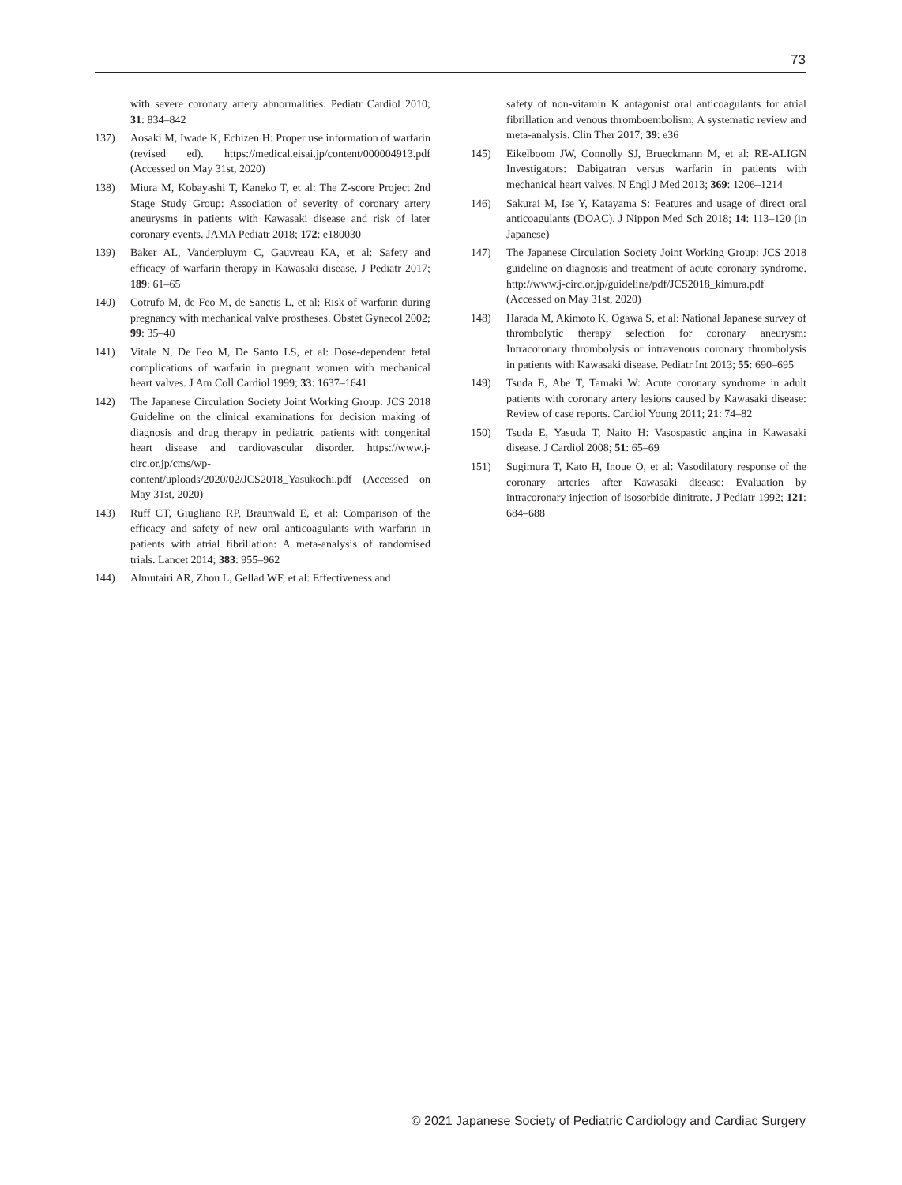73
with severe coronary artery abnormalities. Pediatr Cardiol 2010; 31: 834–842
137) Aosaki M, Iwade K, Echizen H: Proper use information of warfarin (revised ed). https://medical.eisai.jp/content/000004913.pdf (Accessed on May 31st, 2020)
138) Miura M, Kobayashi T, Kaneko T, et al: The Z-score Project 2nd Stage Study Group: Association of severity of coronary artery aneurysms in patients with Kawasaki disease and risk of later coronary events. JAMA Pediatr 2018; 172: e180030
139) Baker AL, Vanderpluym C, Gauvreau KA, et al: Safety and efficacy of warfarin therapy in Kawasaki disease. J Pediatr 2017; 189: 61–65
140) Cotrufo M, de Feo M, de Sanctis L, et al: Risk of warfarin during pregnancy with mechanical valve prostheses. Obstet Gynecol 2002; 99: 35–40
141) Vitale N, De Feo M, De Santo LS, et al: Dose-dependent fetal complications of warfarin in pregnant women with mechanical heart valves. J Am Coll Cardiol 1999; 33: 1637–1641
142) The Japanese Circulation Society Joint Working Group: JCS 2018 Guideline on the clinical examinations for decision making of diagnosis and drug therapy in pediatric patients with congenital heart disease and cardiovascular disorder. https://www.j-circ.or.jp/cms/wp-content/uploads/2020/02/JCS2018_Yasukochi.pdf (Accessed on May 31st, 2020)
143) Ruff CT, Giugliano RP, Braunwald E, et al: Comparison of the efficacy and safety of new oral anticoagulants with warfarin in patients with atrial fibrillation: A meta-analysis of randomised trials. Lancet 2014; 383: 955–962
144) Almutairi AR, Zhou L, Gellad WF, et al: Effectiveness and
safety of non-vitamin K antagonist oral anticoagulants for atrial fibrillation and venous thromboembolism; A systematic review and meta-analysis. Clin Ther 2017; 39: e36
145) Eikelboom JW, Connolly SJ, Brueckmann M, et al: RE-ALIGN Investigators: Dabigatran versus warfarin in patients with mechanical heart valves. N Engl J Med 2013; 369: 1206–1214
146) Sakurai M, Ise Y, Katayama S: Features and usage of direct oral anticoagulants (DOAC). J Nippon Med Sch 2018; 14: 113–120 (in Japanese)
147) The Japanese Circulation Society Joint Working Group: JCS 2018 guideline on diagnosis and treatment of acute coronary syndrome. http://www.j-circ.or.jp/guideline/pdf/JCS2018_kimura.pdf (Accessed on May 31st, 2020)
148) Harada M, Akimoto K, Ogawa S, et al: National Japanese survey of thrombolytic therapy selection for coronary aneurysm: Intracoronary thrombolysis or intravenous coronary thrombolysis in patients with Kawasaki disease. Pediatr Int 2013; 55: 690–695
149) Tsuda E, Abe T, Tamaki W: Acute coronary syndrome in adult patients with coronary artery lesions caused by Kawasaki disease: Review of case reports. Cardiol Young 2011; 21: 74–82
150) Tsuda E, Yasuda T, Naito H: Vasospastic angina in Kawasaki disease. J Cardiol 2008; 51: 65–69
151) Sugimura T, Kato H, Inoue O, et al: Vasodilatory response of the coronary arteries after Kawasaki disease: Evaluation by intracoronary injection of isosorbide dinitrate. J Pediatr 1992; 121: 684–688
© 2021 Japanese Society of Pediatric Cardiology and Cardiac Surgery